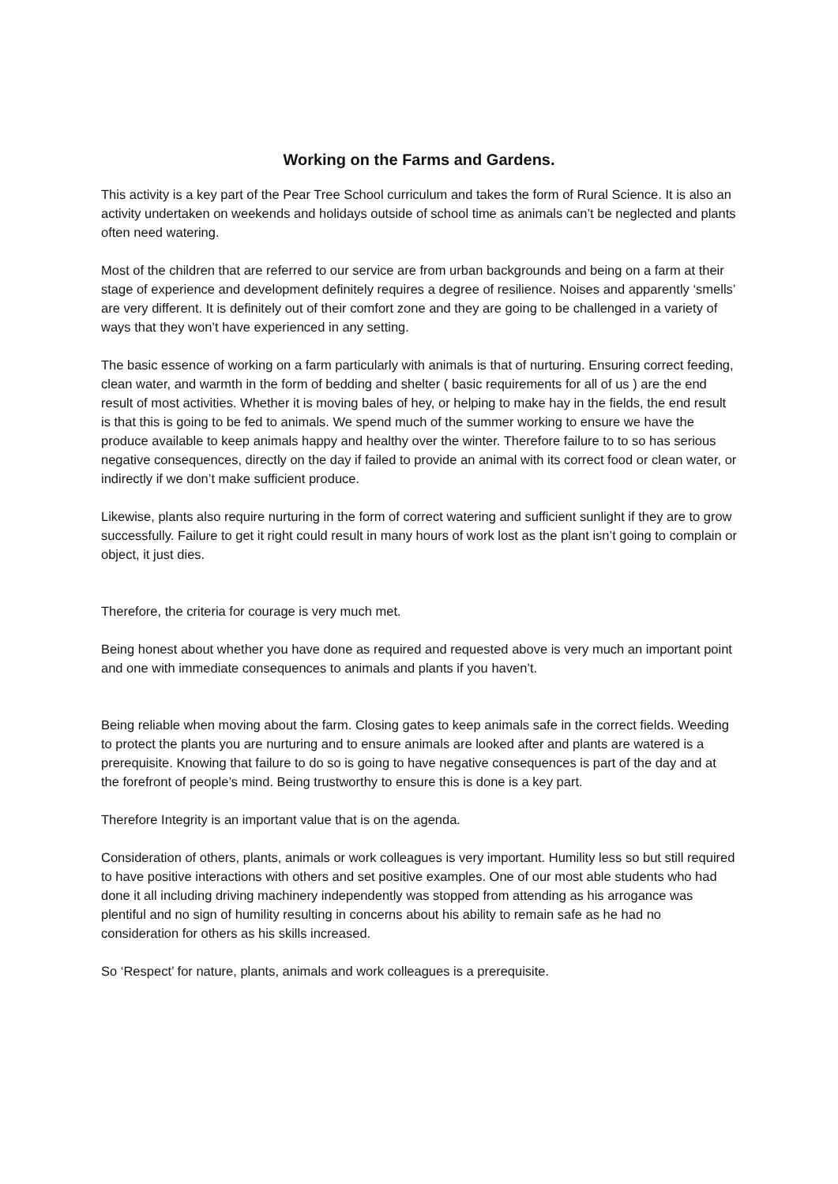Working on the Farms and Gardens.
This activity is a key part of the Pear Tree School curriculum and takes the form of Rural Science. It is also an activity undertaken on weekends and holidays outside of school time as animals can’t be neglected and plants often need watering.
Most of the children that are referred to our service are from urban backgrounds and being on a farm at their stage of experience and development definitely requires a degree of resilience. Noises and apparently ‘smells’ are very different. It is definitely out of their comfort zone and they are going to be challenged in a variety of ways that they won’t have experienced in any setting.
The basic essence of working on a farm particularly with animals is that of nurturing. Ensuring correct feeding, clean water, and warmth in the form of bedding and shelter ( basic requirements for all of us ) are the end result of most activities. Whether it is moving bales of hey, or helping to make hay in the fields, the end result is that this is going to be fed to animals. We spend much of the summer working to ensure we have the produce available to keep animals happy and healthy over the winter. Therefore failure to to so has serious negative consequences, directly on the day if failed to provide an animal with its correct food or clean water, or indirectly if we don’t make sufficient produce.
Likewise, plants also require nurturing in the form of correct watering and sufficient sunlight if they are to grow successfully. Failure to get it right could result in many hours of work lost as the plant isn’t going to complain or object, it just dies.
Therefore, the criteria for courage is very much met.
Being honest about whether you have done as required and requested above is very much an important point and one with immediate consequences to animals and plants if you haven’t.
Being reliable when moving about the farm. Closing gates to keep animals safe in the correct fields. Weeding to protect the plants you are nurturing and to ensure animals are looked after and plants are watered is a prerequisite. Knowing that failure to do so is going to have negative consequences is part of the day and at the forefront of people’s mind. Being trustworthy to ensure this is done is a key part.
Therefore Integrity is an important value that is on the agenda.
Consideration of others, plants, animals or work colleagues is very important. Humility less so but still required to have positive interactions with others and set positive examples. One of our most able students who had done it all including driving machinery independently was stopped from attending as his arrogance was plentiful and no sign of humility resulting in concerns about his ability to remain safe as he had no consideration for others as his skills increased.
So ‘Respect’ for nature, plants, animals and work colleagues is a prerequisite.